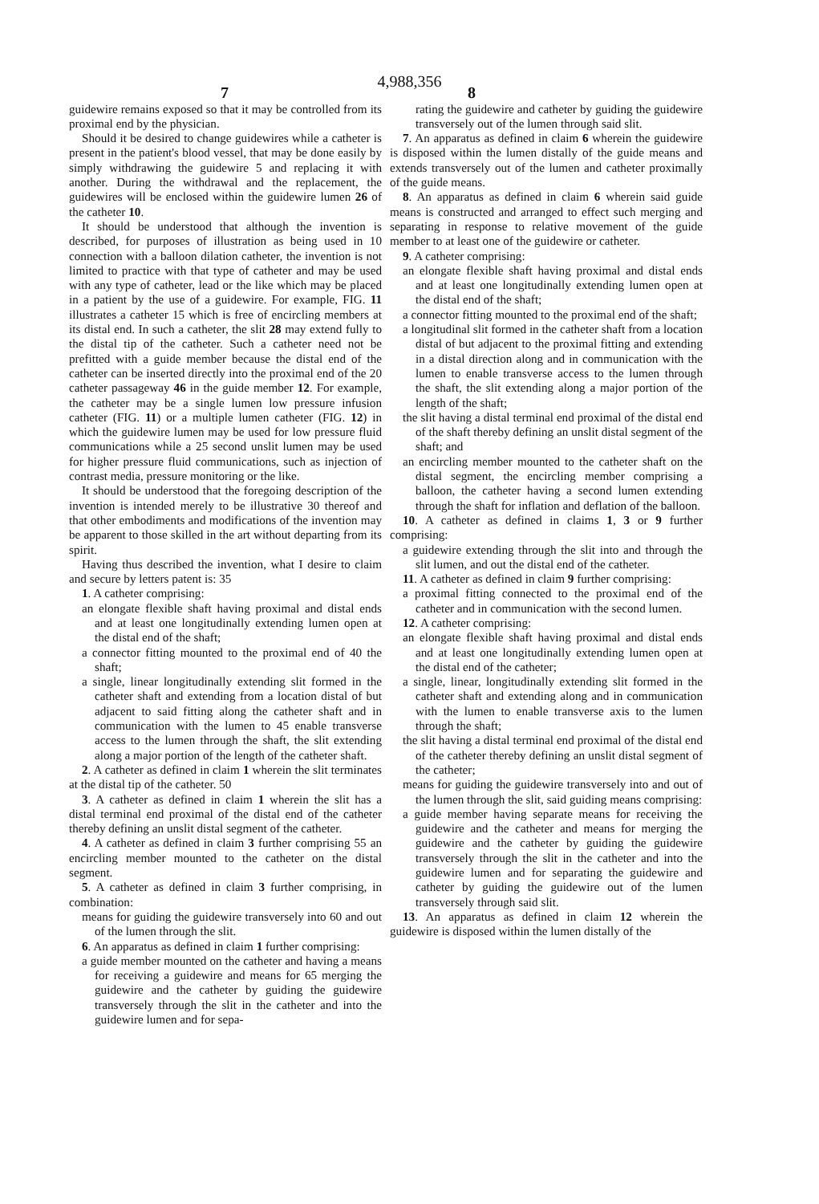4,988,356
7 8
guidewire remains exposed so that it may be controlled from its proximal end by the physician.
Should it be desired to change guidewires while a catheter is present in the patient's blood vessel, that may be done easily by simply withdrawing the guidewire 5 and replacing it with another. During the withdrawal and the replacement, the guidewires will be enclosed within the guidewire lumen 26 of the catheter 10.
It should be understood that although the invention is described, for purposes of illustration as being used in 10 connection with a balloon dilation catheter, the invention is not limited to practice with that type of catheter and may be used with any type of catheter, lead or the like which may be placed in a patient by the use of a guidewire. For example, FIG. 11 illustrates a catheter 15 which is free of encircling members at its distal end. In such a catheter, the slit 28 may extend fully to the distal tip of the catheter. Such a catheter need not be prefitted with a guide member because the distal end of the catheter can be inserted directly into the proximal end of the 20 catheter passageway 46 in the guide member 12. For example, the catheter may be a single lumen low pressure infusion catheter (FIG. 11) or a multiple lumen catheter (FIG. 12) in which the guidewire lumen may be used for low pressure fluid communications while a 25 second unslit lumen may be used for higher pressure fluid communications, such as injection of contrast media, pressure monitoring or the like.
It should be understood that the foregoing description of the invention is intended merely to be illustrative 30 thereof and that other embodiments and modifications of the invention may be apparent to those skilled in the art without departing from its spirit.
Having thus described the invention, what I desire to claim and secure by letters patent is: 35
1. A catheter comprising:
an elongate flexible shaft having proximal and distal ends and at least one longitudinally extending lumen open at the distal end of the shaft;
a connector fitting mounted to the proximal end of 40 the shaft;
a single, linear longitudinally extending slit formed in the catheter shaft and extending from a location distal of but adjacent to said fitting along the catheter shaft and in communication with the lumen to 45 enable transverse access to the lumen through the shaft, the slit extending along a major portion of the length of the catheter shaft.
2. A catheter as defined in claim 1 wherein the slit terminates at the distal tip of the catheter. 50
3. A catheter as defined in claim 1 wherein the slit has a distal terminal end proximal of the distal end of the catheter thereby defining an unslit distal segment of the catheter.
4. A catheter as defined in claim 3 further comprising 55 an encircling member mounted to the catheter on the distal segment.
5. A catheter as defined in claim 3 further comprising, in combination:
means for guiding the guidewire transversely into 60 and out of the lumen through the slit.
6. An apparatus as defined in claim 1 further comprising:
a guide member mounted on the catheter and having a means for receiving a guidewire and means for 65 merging the guidewire and the catheter by guiding the guidewire transversely through the slit in the catheter and into the guidewire lumen and for sepa-
rating the guidewire and catheter by guiding the guidewire transversely out of the lumen through said slit.
7. An apparatus as defined in claim 6 wherein the guidewire is disposed within the lumen distally of the guide means and extends transversely out of the lumen and catheter proximally of the guide means.
8. An apparatus as defined in claim 6 wherein said guide means is constructed and arranged to effect such merging and separating in response to relative movement of the guide member to at least one of the guidewire or catheter.
9. A catheter comprising:
an elongate flexible shaft having proximal and distal ends and at least one longitudinally extending lumen open at the distal end of the shaft;
a connector fitting mounted to the proximal end of the shaft;
a longitudinal slit formed in the catheter shaft from a location distal of but adjacent to the proximal fitting and extending in a distal direction along and in communication with the lumen to enable transverse access to the lumen through the shaft, the slit extending along a major portion of the length of the shaft;
the slit having a distal terminal end proximal of the distal end of the shaft thereby defining an unslit distal segment of the shaft; and
an encircling member mounted to the catheter shaft on the distal segment, the encircling member comprising a balloon, the catheter having a second lumen extending through the shaft for inflation and deflation of the balloon.
10. A catheter as defined in claims 1, 3 or 9 further comprising:
a guidewire extending through the slit into and through the slit lumen, and out the distal end of the catheter.
11. A catheter as defined in claim 9 further comprising:
a proximal fitting connected to the proximal end of the catheter and in communication with the second lumen.
12. A catheter comprising:
an elongate flexible shaft having proximal and distal ends and at least one longitudinally extending lumen open at the distal end of the catheter;
a single, linear, longitudinally extending slit formed in the catheter shaft and extending along and in communication with the lumen to enable transverse axis to the lumen through the shaft;
the slit having a distal terminal end proximal of the distal end of the catheter thereby defining an unslit distal segment of the catheter;
means for guiding the guidewire transversely into and out of the lumen through the slit, said guiding means comprising:
a guide member having separate means for receiving the guidewire and the catheter and means for merging the guidewire and the catheter by guiding the guidewire transversely through the slit in the catheter and into the guidewire lumen and for separating the guidewire and catheter by guiding the guidewire out of the lumen transversely through said slit.
13. An apparatus as defined in claim 12 wherein the guidewire is disposed within the lumen distally of the